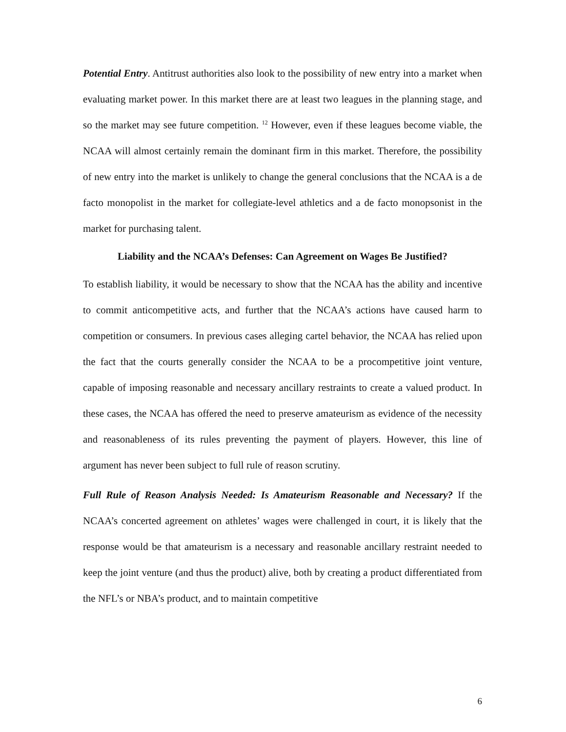Potential Entry. Antitrust authorities also look to the possibility of new entry into a market when evaluating market power. In this market there are at least two leagues in the planning stage, and so the market may see future competition. <sup>12</sup> However, even if these leagues become viable, the NCAA will almost certainly remain the dominant firm in this market. Therefore, the possibility of new entry into the market is unlikely to change the general conclusions that the NCAA is a de facto monopolist in the market for collegiate-level athletics and a de facto monopsonist in the market for purchasing talent.
Liability and the NCAA’s Defenses: Can Agreement on Wages Be Justified?
To establish liability, it would be necessary to show that the NCAA has the ability and incentive to commit anticompetitive acts, and further that the NCAA’s actions have caused harm to competition or consumers. In previous cases alleging cartel behavior, the NCAA has relied upon the fact that the courts generally consider the NCAA to be a procompetitive joint venture, capable of imposing reasonable and necessary ancillary restraints to create a valued product. In these cases, the NCAA has offered the need to preserve amateurism as evidence of the necessity and reasonableness of its rules preventing the payment of players. However, this line of argument has never been subject to full rule of reason scrutiny.
Full Rule of Reason Analysis Needed: Is Amateurism Reasonable and Necessary? If the NCAA’s concerted agreement on athletes’ wages were challenged in court, it is likely that the response would be that amateurism is a necessary and reasonable ancillary restraint needed to keep the joint venture (and thus the product) alive, both by creating a product differentiated from the NFL’s or NBA’s product, and to maintain competitive
6